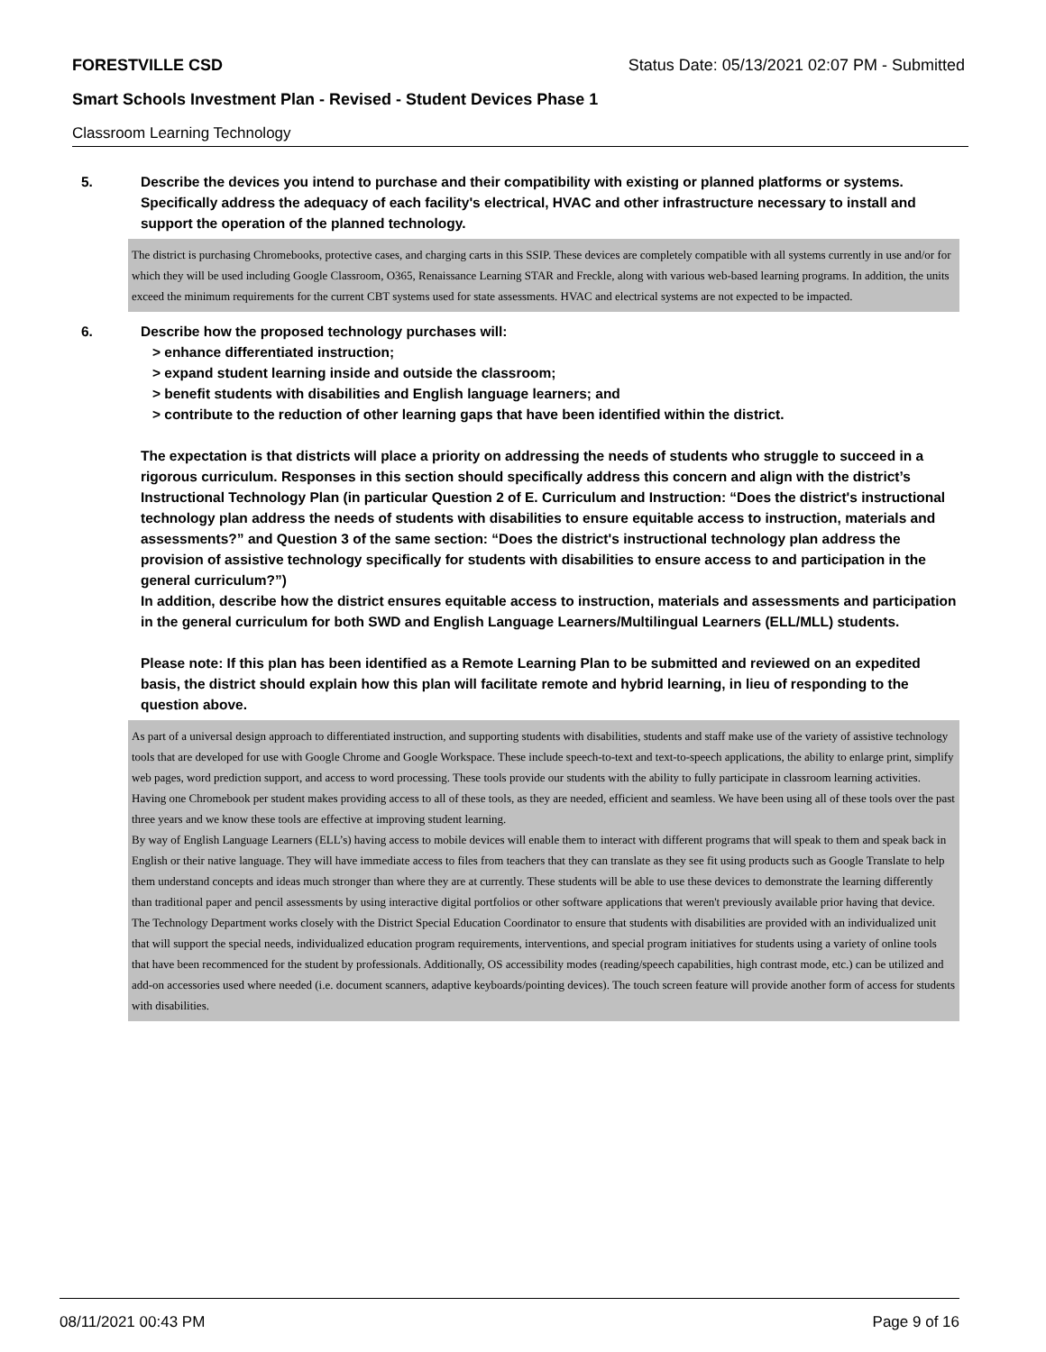FORESTVILLE CSD Status Date: 05/13/2021 02:07 PM - Submitted
Smart Schools Investment Plan - Revised - Student Devices Phase 1
Classroom Learning Technology
5. Describe the devices you intend to purchase and their compatibility with existing or planned platforms or systems. Specifically address the adequacy of each facility's electrical, HVAC and other infrastructure necessary to install and support the operation of the planned technology.
The district is purchasing Chromebooks, protective cases, and charging carts in this SSIP. These devices are completely compatible with all systems currently in use and/or for which they will be used including Google Classroom, O365, Renaissance Learning STAR and Freckle, along with various web-based learning programs. In addition, the units exceed the minimum requirements for the current CBT systems used for state assessments. HVAC and electrical systems are not expected to be impacted.
6. Describe how the proposed technology purchases will:
> enhance differentiated instruction;
> expand student learning inside and outside the classroom;
> benefit students with disabilities and English language learners; and
> contribute to the reduction of other learning gaps that have been identified within the district.
The expectation is that districts will place a priority on addressing the needs of students who struggle to succeed in a rigorous curriculum. Responses in this section should specifically address this concern and align with the district’s Instructional Technology Plan (in particular Question 2 of E. Curriculum and Instruction: “Does the district's instructional technology plan address the needs of students with disabilities to ensure equitable access to instruction, materials and assessments?” and Question 3 of the same section: “Does the district's instructional technology plan address the provision of assistive technology specifically for students with disabilities to ensure access to and participation in the general curriculum?”)
In addition, describe how the district ensures equitable access to instruction, materials and assessments and participation in the general curriculum for both SWD and English Language Learners/Multilingual Learners (ELL/MLL) students.
Please note: If this plan has been identified as a Remote Learning Plan to be submitted and reviewed on an expedited basis, the district should explain how this plan will facilitate remote and hybrid learning, in lieu of responding to the question above.
As part of a universal design approach to differentiated instruction, and supporting students with disabilities, students and staff make use of the variety of assistive technology tools that are developed for use with Google Chrome and Google Workspace. These include speech-to-text and text-to-speech applications, the ability to enlarge print, simplify web pages, word prediction support, and access to word processing. These tools provide our students with the ability to fully participate in classroom learning activities. Having one Chromebook per student makes providing access to all of these tools, as they are needed, efficient and seamless. We have been using all of these tools over the past three years and we know these tools are effective at improving student learning.
By way of English Language Learners (ELL’s) having access to mobile devices will enable them to interact with different programs that will speak to them and speak back in English or their native language. They will have immediate access to files from teachers that they can translate as they see fit using products such as Google Translate to help them understand concepts and ideas much stronger than where they are at currently. These students will be able to use these devices to demonstrate the learning differently than traditional paper and pencil assessments by using interactive digital portfolios or other software applications that weren't previously available prior having that device.
The Technology Department works closely with the District Special Education Coordinator to ensure that students with disabilities are provided with an individualized unit that will support the special needs, individualized education program requirements, interventions, and special program initiatives for students using a variety of online tools that have been recommenced for the student by professionals. Additionally, OS accessibility modes (reading/speech capabilities, high contrast mode, etc.) can be utilized and add-on accessories used where needed (i.e. document scanners, adaptive keyboards/pointing devices). The touch screen feature will provide another form of access for students with disabilities.
08/11/2021 00:43 PM Page 9 of 16